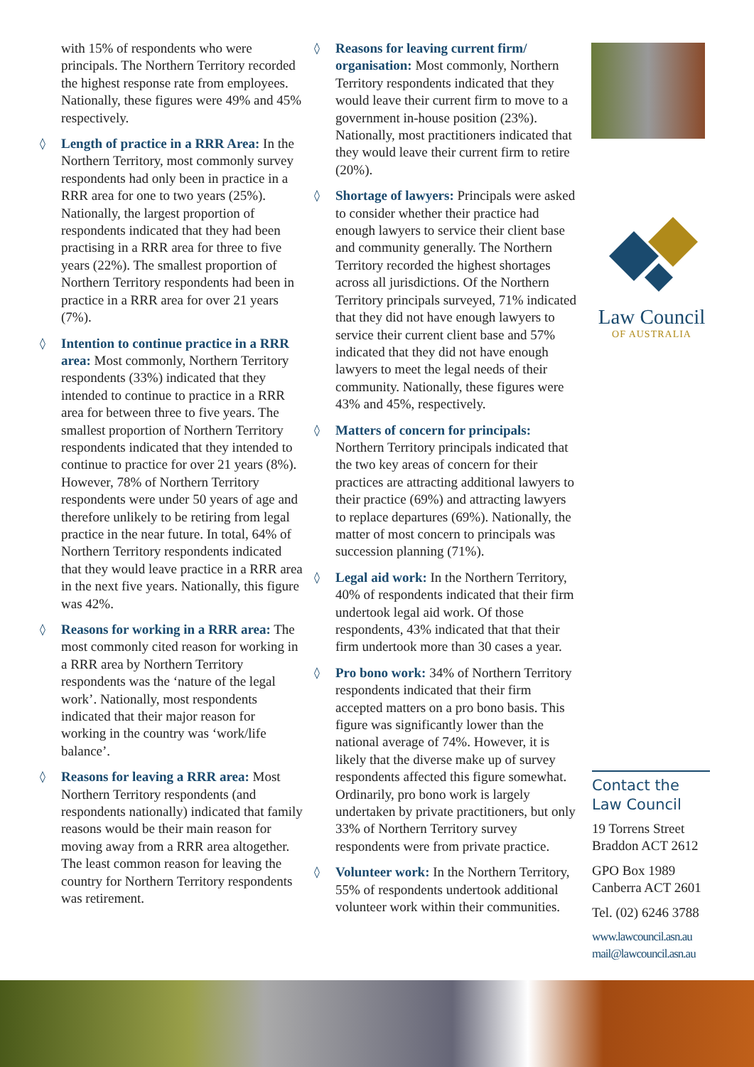with 15% of respondents who were principals. The Northern Territory recorded the highest response rate from employees. Nationally, these figures were 49% and 45% respectively.
◊ Length of practice in a RRR Area: In the Northern Territory, most commonly survey respondents had only been in practice in a RRR area for one to two years (25%). Nationally, the largest proportion of respondents indicated that they had been practising in a RRR area for three to five years (22%). The smallest proportion of Northern Territory respondents had been in practice in a RRR area for over 21 years (7%).
◊ Intention to continue practice in a RRR area: Most commonly, Northern Territory respondents (33%) indicated that they intended to continue to practice in a RRR area for between three to five years. The smallest proportion of Northern Territory respondents indicated that they intended to continue to practice for over 21 years (8%). However, 78% of Northern Territory respondents were under 50 years of age and therefore unlikely to be retiring from legal practice in the near future. In total, 64% of Northern Territory respondents indicated that they would leave practice in a RRR area in the next five years. Nationally, this figure was 42%.
◊ Reasons for working in a RRR area: The most commonly cited reason for working in a RRR area by Northern Territory respondents was the ‘nature of the legal work’. Nationally, most respondents indicated that their major reason for working in the country was ‘work/life balance’.
◊ Reasons for leaving a RRR area: Most Northern Territory respondents (and respondents nationally) indicated that family reasons would be their main reason for moving away from a RRR area altogether. The least common reason for leaving the country for Northern Territory respondents was retirement.
◊ Reasons for leaving current firm/ organisation: Most commonly, Northern Territory respondents indicated that they would leave their current firm to move to a government in-house position (23%). Nationally, most practitioners indicated that they would leave their current firm to retire (20%).
◊ Shortage of lawyers: Principals were asked to consider whether their practice had enough lawyers to service their client base and community generally. The Northern Territory recorded the highest shortages across all jurisdictions. Of the Northern Territory principals surveyed, 71% indicated that they did not have enough lawyers to service their current client base and 57% indicated that they did not have enough lawyers to meet the legal needs of their community. Nationally, these figures were 43% and 45%, respectively.
◊ Matters of concern for principals: Northern Territory principals indicated that the two key areas of concern for their practices are attracting additional lawyers to their practice (69%) and attracting lawyers to replace departures (69%). Nationally, the matter of most concern to principals was succession planning (71%).
◊ Legal aid work: In the Northern Territory, 40% of respondents indicated that their firm undertook legal aid work. Of those respondents, 43% indicated that that their firm undertook more than 30 cases a year.
◊ Pro bono work: 34% of Northern Territory respondents indicated that their firm accepted matters on a pro bono basis. This figure was significantly lower than the national average of 74%. However, it is likely that the diverse make up of survey respondents affected this figure somewhat. Ordinarily, pro bono work is largely undertaken by private practitioners, but only 33% of Northern Territory survey respondents were from private practice.
◊ Volunteer work: In the Northern Territory, 55% of respondents undertook additional volunteer work within their communities.
Law Council
OF AUSTRALIA
Contact the Law Council
19 Torrens Street
Braddon ACT 2612
GPO Box 1989
Canberra ACT 2601
Tel. (02) 6246 3788
www.lawcouncil.asn.au
mail@lawcouncil.asn.au